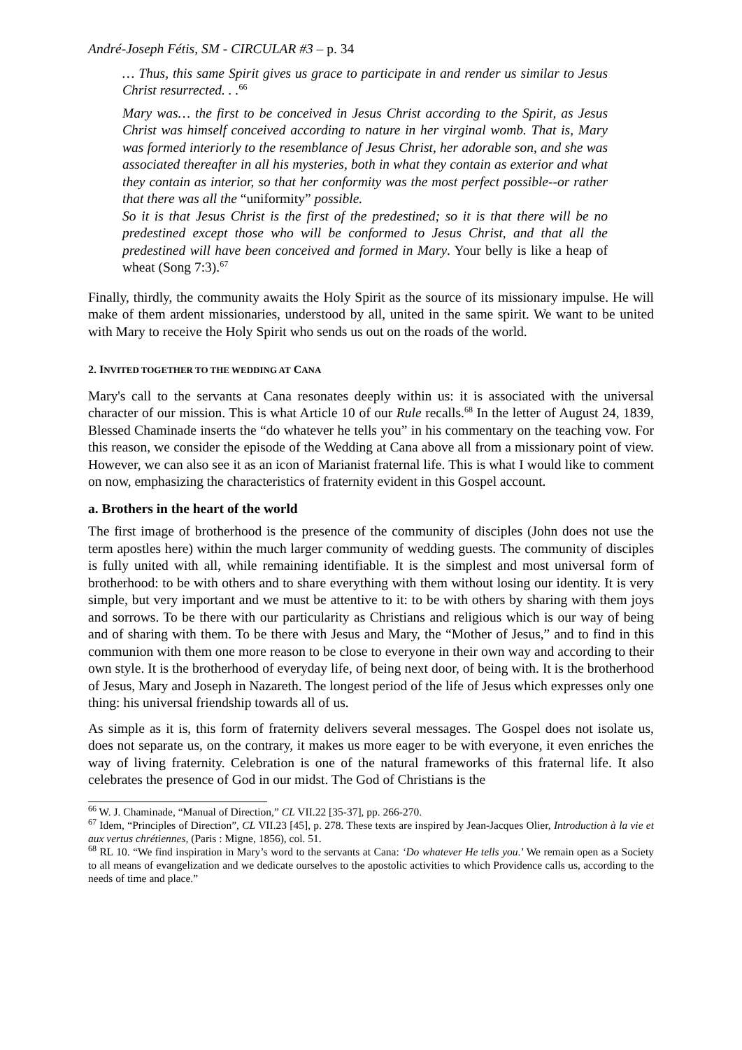André-Joseph Fétis, SM - CIRCULAR #3 – p. 34
… Thus, this same Spirit gives us grace to participate in and render us similar to Jesus Christ resurrected. . .<sup>66</sup>
Mary was… the first to be conceived in Jesus Christ according to the Spirit, as Jesus Christ was himself conceived according to nature in her virginal womb. That is, Mary was formed interiorly to the resemblance of Jesus Christ, her adorable son, and she was associated thereafter in all his mysteries, both in what they contain as exterior and what they contain as interior, so that her conformity was the most perfect possible--or rather that there was all the “uniformity” possible.
So it is that Jesus Christ is the first of the predestined; so it is that there will be no predestined except those who will be conformed to Jesus Christ, and that all the predestined will have been conceived and formed in Mary. Your belly is like a heap of wheat (Song 7:3).<sup>67</sup>
Finally, thirdly, the community awaits the Holy Spirit as the source of its missionary impulse. He will make of them ardent missionaries, understood by all, united in the same spirit. We want to be united with Mary to receive the Holy Spirit who sends us out on the roads of the world.
2. INVITED TOGETHER TO THE WEDDING AT CANA
Mary's call to the servants at Cana resonates deeply within us: it is associated with the universal character of our mission. This is what Article 10 of our Rule recalls.<sup>68</sup> In the letter of August 24, 1839, Blessed Chaminade inserts the “do whatever he tells you” in his commentary on the teaching vow. For this reason, we consider the episode of the Wedding at Cana above all from a missionary point of view. However, we can also see it as an icon of Marianist fraternal life. This is what I would like to comment on now, emphasizing the characteristics of fraternity evident in this Gospel account.
a. Brothers in the heart of the world
The first image of brotherhood is the presence of the community of disciples (John does not use the term apostles here) within the much larger community of wedding guests. The community of disciples is fully united with all, while remaining identifiable. It is the simplest and most universal form of brotherhood: to be with others and to share everything with them without losing our identity. It is very simple, but very important and we must be attentive to it: to be with others by sharing with them joys and sorrows. To be there with our particularity as Christians and religious which is our way of being and of sharing with them. To be there with Jesus and Mary, the “Mother of Jesus,” and to find in this communion with them one more reason to be close to everyone in their own way and according to their own style. It is the brotherhood of everyday life, of being next door, of being with. It is the brotherhood of Jesus, Mary and Joseph in Nazareth. The longest period of the life of Jesus which expresses only one thing: his universal friendship towards all of us.
As simple as it is, this form of fraternity delivers several messages. The Gospel does not isolate us, does not separate us, on the contrary, it makes us more eager to be with everyone, it even enriches the way of living fraternity. Celebration is one of the natural frameworks of this fraternal life. It also celebrates the presence of God in our midst. The God of Christians is the
<sup>66</sup> W. J. Chaminade, “Manual of Direction,” CL VII.22 [35-37], pp. 266-270.
<sup>67</sup> Idem, “Principles of Direction”, CL VII.23 [45], p. 278. These texts are inspired by Jean-Jacques Olier, Introduction à la vie et aux vertus chrétiennes, (Paris : Migne, 1856), col. 51.
<sup>68</sup> RL 10. “We find inspiration in Mary’s word to the servants at Cana: ‘Do whatever He tells you.’ We remain open as a Society to all means of evangelization and we dedicate ourselves to the apostolic activities to which Providence calls us, according to the needs of time and place.”